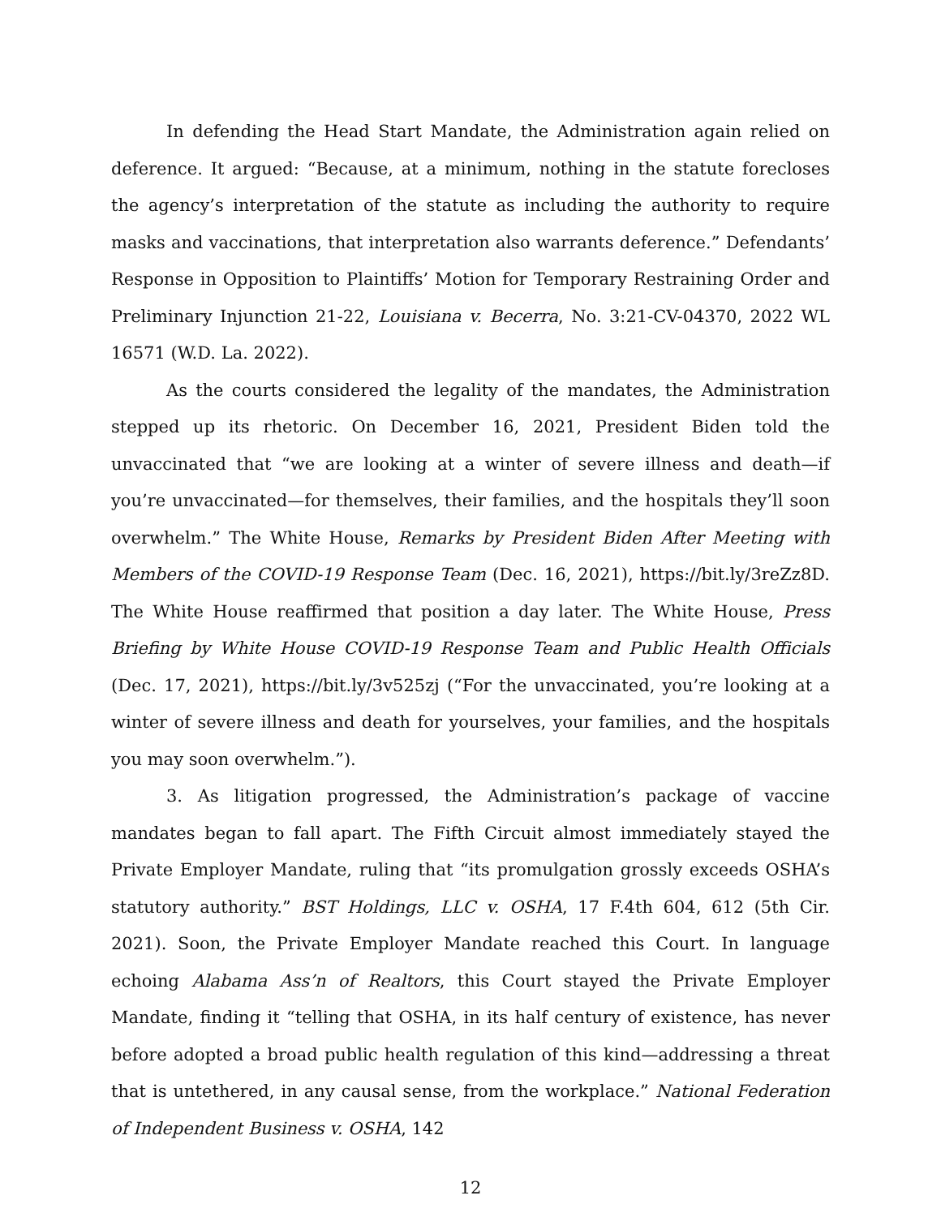In defending the Head Start Mandate, the Administration again relied on deference. It argued: “Because, at a minimum, nothing in the statute forecloses the agency’s interpretation of the statute as including the authority to require masks and vaccinations, that interpretation also warrants deference.” Defendants’ Response in Opposition to Plaintiffs’ Motion for Temporary Restraining Order and Preliminary Injunction 21-22, Louisiana v. Becerra, No. 3:21-CV-04370, 2022 WL 16571 (W.D. La. 2022).
As the courts considered the legality of the mandates, the Administration stepped up its rhetoric. On December 16, 2021, President Biden told the unvaccinated that “we are looking at a winter of severe illness and death—if you’re unvaccinated—for themselves, their families, and the hospitals they’ll soon overwhelm.” The White House, Remarks by President Biden After Meeting with Members of the COVID-19 Response Team (Dec. 16, 2021), https://bit.ly/3reZz8D. The White House reaffirmed that position a day later. The White House, Press Briefing by White House COVID-19 Response Team and Public Health Officials (Dec. 17, 2021), https://bit.ly/3v525zj (“For the unvaccinated, you’re looking at a winter of severe illness and death for yourselves, your families, and the hospitals you may soon overwhelm.”).
3. As litigation progressed, the Administration’s package of vaccine mandates began to fall apart. The Fifth Circuit almost immediately stayed the Private Employer Mandate, ruling that “its promulgation grossly exceeds OSHA’s statutory authority.” BST Holdings, LLC v. OSHA, 17 F.4th 604, 612 (5th Cir. 2021). Soon, the Private Employer Mandate reached this Court. In language echoing Alabama Ass’n of Realtors, this Court stayed the Private Employer Mandate, finding it “telling that OSHA, in its half century of existence, has never before adopted a broad public health regulation of this kind—addressing a threat that is untethered, in any causal sense, from the workplace.” National Federation of Independent Business v. OSHA, 142
12